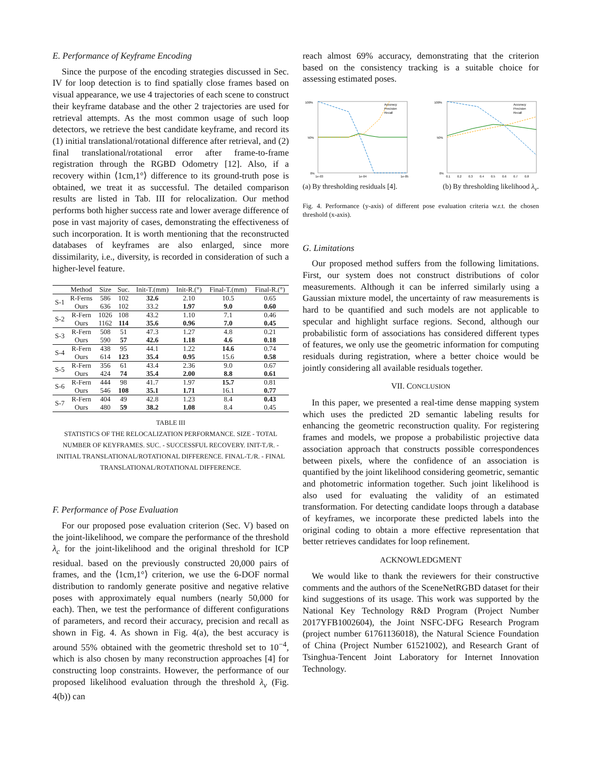E. Performance of Keyframe Encoding
Since the purpose of the encoding strategies discussed in Sec. IV for loop detection is to find spatially close frames based on visual appearance, we use 4 trajectories of each scene to construct their keyframe database and the other 2 trajectories are used for retrieval attempts. As the most common usage of such loop detectors, we retrieve the best candidate keyframe, and record its (1) initial translational/rotational difference after retrieval, and (2) final translational/rotational error after frame-to-frame registration through the RGBD Odometry [12]. Also, if a recovery within ⟨1cm,1°⟩ difference to its ground-truth pose is obtained, we treat it as successful. The detailed comparison results are listed in Tab. III for relocalization. Our method performs both higher success rate and lower average difference of pose in vast majority of cases, demonstrating the effectiveness of such incorporation. It is worth mentioning that the reconstructed databases of keyframes are also enlarged, since more dissimilarity, i.e., diversity, is recorded in consideration of such a higher-level feature.
| | Method | Size | Suc. | Init-T.(mm) | Init-R.(°) | Final-T.(mm) | Final-R.(°) |
| --- | --- | --- | --- | --- | --- | --- | --- |
| S-1 | R-Ferns | 586 | 102 | 32.6 | 2.10 | 10.5 | 0.65 |
| | Ours | 636 | 102 | 33.2 | 1.97 | 9.0 | 0.60 |
| S-2 | R-Fern | 1026 | 108 | 43.2 | 1.10 | 7.1 | 0.46 |
| | Ours | 1162 | 114 | 35.6 | 0.96 | 7.0 | 0.45 |
| S-3 | R-Fern | 508 | 51 | 47.3 | 1.27 | 4.8 | 0.21 |
| | Ours | 590 | 57 | 42.6 | 1.18 | 4.6 | 0.18 |
| S-4 | R-Fern | 438 | 95 | 44.1 | 1.22 | 14.6 | 0.74 |
| | Ours | 614 | 123 | 35.4 | 0.95 | 15.6 | 0.58 |
| S-5 | R-Fern | 356 | 61 | 43.4 | 2.36 | 9.0 | 0.67 |
| | Ours | 424 | 74 | 35.4 | 2.00 | 8.8 | 0.61 |
| S-6 | R-Fern | 444 | 98 | 41.7 | 1.97 | 15.7 | 0.81 |
| | Ours | 546 | 108 | 35.1 | 1.71 | 16.1 | 0.77 |
| S-7 | R-Fern | 404 | 49 | 42.8 | 1.23 | 8.4 | 0.43 |
| | Ours | 480 | 59 | 38.2 | 1.08 | 8.4 | 0.45 |
TABLE III
STATISTICS OF THE RELOCALIZATION PERFORMANCE. SIZE - TOTAL NUMBER OF KEYFRAMES. SUC. - SUCCESSFUL RECOVERY. INIT-T./R. - INITIAL TRANSLATIONAL/ROTATIONAL DIFFERENCE. FINAL-T./R. - FINAL TRANSLATIONAL/ROTATIONAL DIFFERENCE.
F. Performance of Pose Evaluation
For our proposed pose evaluation criterion (Sec. V) based on the joint-likelihood, we compare the performance of the threshold λ<sub>c</sub> for the joint-likelihood and the original threshold for ICP residual. based on the previously constructed 20,000 pairs of frames, and the ⟨1cm,1°⟩ criterion, we use the 6-DOF normal distribution to randomly generate positive and negative relative poses with approximately equal numbers (nearly 50,000 for each). Then, we test the performance of different configurations of parameters, and record their accuracy, precision and recall as shown in Fig. 4. As shown in Fig. 4(a), the best accuracy is around 55% obtained with the geometric threshold set to 10<sup>−4</sup>, which is also chosen by many reconstruction approaches [4] for constructing loop constraints. However, the performance of our proposed likelihood evaluation through the threshold λ<sub>v</sub> (Fig. 4(b)) can
reach almost 69% accuracy, demonstrating that the criterion based on the consistency tracking is a suitable choice for assessing estimated poses.
100%
50%
0%
Accuracy
Precision
Recall
1e-03
1e-04
1e-05
100%
50%
0%
Accuracy
Precision
Recall
0.1
0.2
0.3
0.4
0.5
0.6
0.7
0.8
(a) By thresholding residuals [4]. (b) By thresholding likelihood λ<sub>v</sub>.
Fig. 4. Performance (y-axis) of different pose evaluation criteria w.r.t. the chosen threshold (x-axis).
G. Limitations
Our proposed method suffers from the following limitations. First, our system does not construct distributions of color measurements. Although it can be inferred similarly using a Gaussian mixture model, the uncertainty of raw measurements is hard to be quantified and such models are not applicable to specular and highlight surface regions. Second, although our probabilistic form of associations has considered different types of features, we only use the geometric information for computing residuals during registration, where a better choice would be jointly considering all available residuals together.
VII. CONCLUSION
In this paper, we presented a real-time dense mapping system which uses the predicted 2D semantic labeling results for enhancing the geometric reconstruction quality. For registering frames and models, we propose a probabilistic projective data association approach that constructs possible correspondences between pixels, where the confidence of an association is quantified by the joint likelihood considering geometric, semantic and photometric information together. Such joint likelihood is also used for evaluating the validity of an estimated transformation. For detecting candidate loops through a database of keyframes, we incorporate these predicted labels into the original coding to obtain a more effective representation that better retrieves candidates for loop refinement.
ACKNOWLEDGMENT
We would like to thank the reviewers for their constructive comments and the authors of the SceneNetRGBD dataset for their kind suggestions of its usage. This work was supported by the National Key Technology R&D Program (Project Number 2017YFB1002604), the Joint NSFC-DFG Research Program (project number 61761136018), the Natural Science Foundation of China (Project Number 61521002), and Research Grant of Tsinghua-Tencent Joint Laboratory for Internet Innovation Technology.